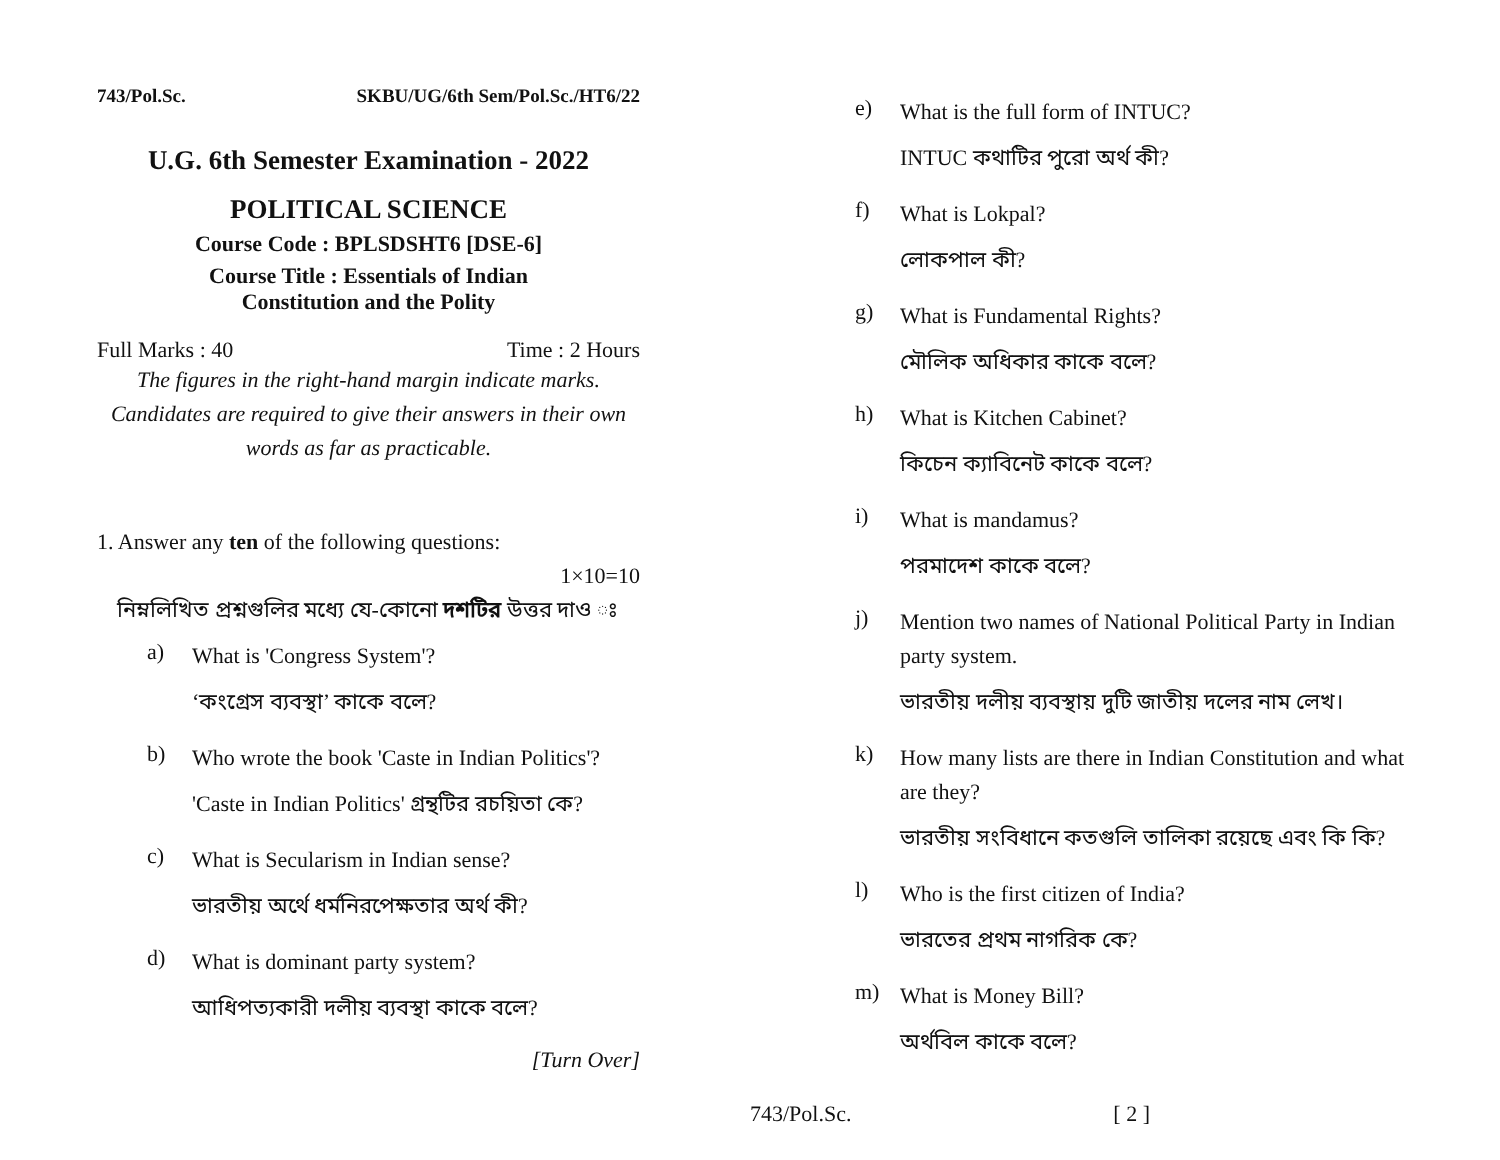743/Pol.Sc. SKBU/UG/6th Sem/Pol.Sc./HT6/22
U.G. 6th Semester Examination - 2022
POLITICAL SCIENCE
Course Code : BPLSDSHT6 [DSE-6]
Course Title : Essentials of Indian
Constitution and the Polity
Full Marks : 40 Time : 2 Hours
The figures in the right-hand margin indicate marks.
Candidates are required to give their answers in their own words as far as practicable.
1. Answer any ten of the following questions:
1×10=10
নিম্নলিখিত প্রশ্নগুলির মধ্যে যে-কোনো দশটির উত্তর দাও ঃ
a)
What is 'Congress System'?
‘কংগ্রেস ব্যবস্থা’ কাকে বলে?
b)
Who wrote the book 'Caste in Indian Politics'?
'Caste in Indian Politics' গ্রন্থটির রচয়িতা কে?
c)
What is Secularism in Indian sense?
ভারতীয় অর্থে ধর্মনিরপেক্ষতার অর্থ কী?
d)
What is dominant party system?
আধিপত্যকারী দলীয় ব্যবস্থা কাকে বলে?
[Turn Over]
e)
What is the full form of INTUC?
INTUC কথাটির পুরো অর্থ কী?
f)
What is Lokpal?
লোকপাল কী?
g)
What is Fundamental Rights?
মৌলিক অধিকার কাকে বলে?
h)
What is Kitchen Cabinet?
কিচেন ক্যাবিনেট কাকে বলে?
i)
What is mandamus?
পরমাদেশ কাকে বলে?
j)
Mention two names of National Political Party in Indian party system.
ভারতীয় দলীয় ব্যবস্থায় দুটি জাতীয় দলের নাম লেখ।
k)
How many lists are there in Indian Constitution and what are they?
ভারতীয় সংবিধানে কতগুলি তালিকা রয়েছে এবং কি কি?
l)
Who is the first citizen of India?
ভারতের প্রথম নাগরিক কে?
m)
What is Money Bill?
অর্থবিল কাকে বলে?
743/Pol.Sc. [ 2 ]